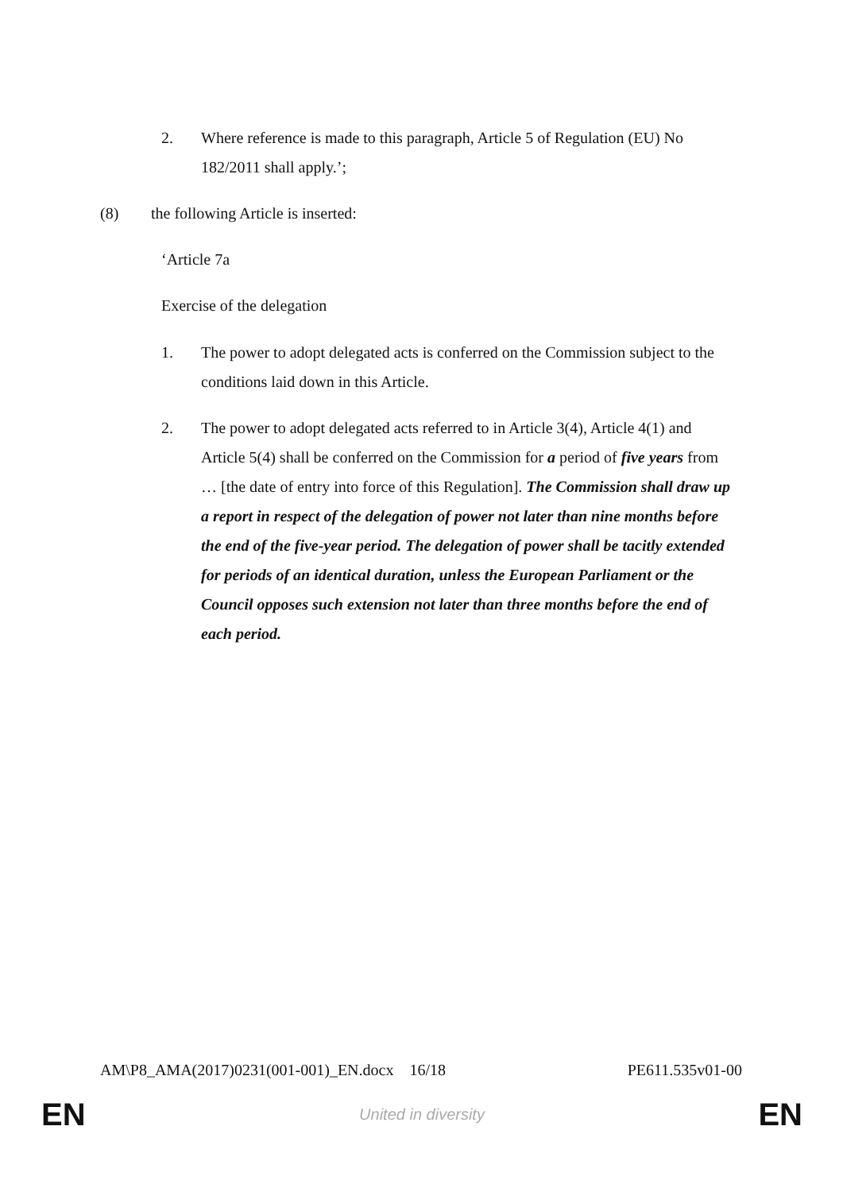2. Where reference is made to this paragraph, Article 5 of Regulation (EU) No 182/2011 shall apply.’;
(8) the following Article is inserted:
‘Article 7a
Exercise of the delegation
1. The power to adopt delegated acts is conferred on the Commission subject to the conditions laid down in this Article.
2. The power to adopt delegated acts referred to in Article 3(4), Article 4(1) and Article 5(4) shall be conferred on the Commission for a period of five years from … [the date of entry into force of this Regulation]. The Commission shall draw up a report in respect of the delegation of power not later than nine months before the end of the five-year period. The delegation of power shall be tacitly extended for periods of an identical duration, unless the European Parliament or the Council opposes such extension not later than three months before the end of each period.
AM\P8_AMA(2017)0231(001-001)_EN.docx 16/18 PE611.535v01-00
EN United in diversity EN